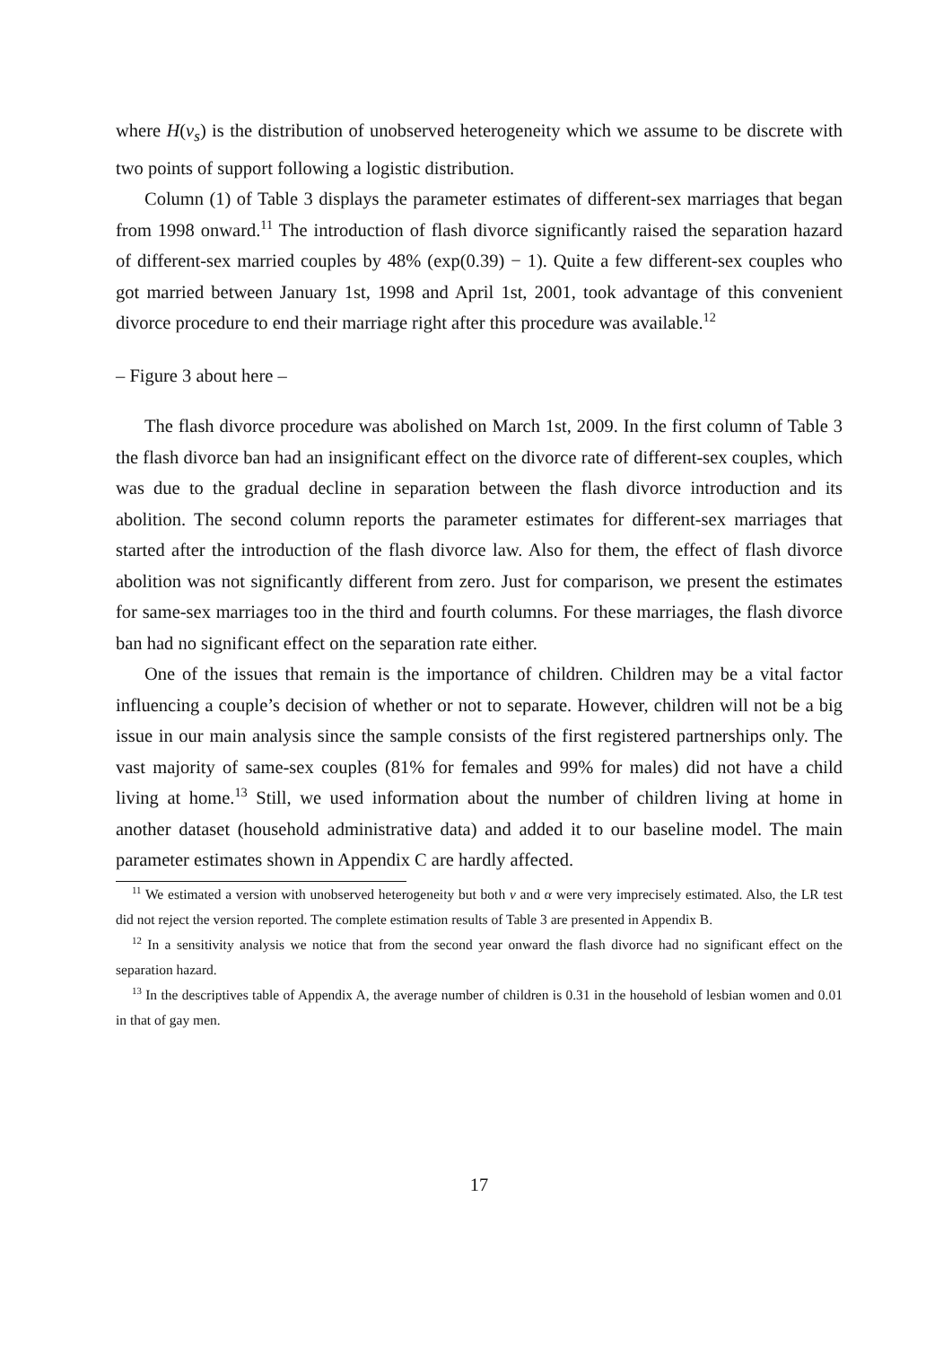where H(ν<sub>s</sub>) is the distribution of unobserved heterogeneity which we assume to be discrete with two points of support following a logistic distribution.
Column (1) of Table 3 displays the parameter estimates of different-sex marriages that began from 1998 onward.<sup>11</sup> The introduction of flash divorce significantly raised the separation hazard of different-sex married couples by 48% (exp(0.39) − 1). Quite a few different-sex couples who got married between January 1st, 1998 and April 1st, 2001, took advantage of this convenient divorce procedure to end their marriage right after this procedure was available.<sup>12</sup>
– Figure 3 about here –
The flash divorce procedure was abolished on March 1st, 2009. In the first column of Table 3 the flash divorce ban had an insignificant effect on the divorce rate of different-sex couples, which was due to the gradual decline in separation between the flash divorce introduction and its abolition. The second column reports the parameter estimates for different-sex marriages that started after the introduction of the flash divorce law. Also for them, the effect of flash divorce abolition was not significantly different from zero. Just for comparison, we present the estimates for same-sex marriages too in the third and fourth columns. For these marriages, the flash divorce ban had no significant effect on the separation rate either.
One of the issues that remain is the importance of children. Children may be a vital factor influencing a couple’s decision of whether or not to separate. However, children will not be a big issue in our main analysis since the sample consists of the first registered partnerships only. The vast majority of same-sex couples (81% for females and 99% for males) did not have a child living at home.<sup>13</sup> Still, we used information about the number of children living at home in another dataset (household administrative data) and added it to our baseline model. The main parameter estimates shown in Appendix C are hardly affected.
<sup>11</sup> We estimated a version with unobserved heterogeneity but both ν and α were very imprecisely estimated. Also, the LR test did not reject the version reported. The complete estimation results of Table 3 are presented in Appendix B.
<sup>12</sup> In a sensitivity analysis we notice that from the second year onward the flash divorce had no significant effect on the separation hazard.
<sup>13</sup> In the descriptives table of Appendix A, the average number of children is 0.31 in the household of lesbian women and 0.01 in that of gay men.
17